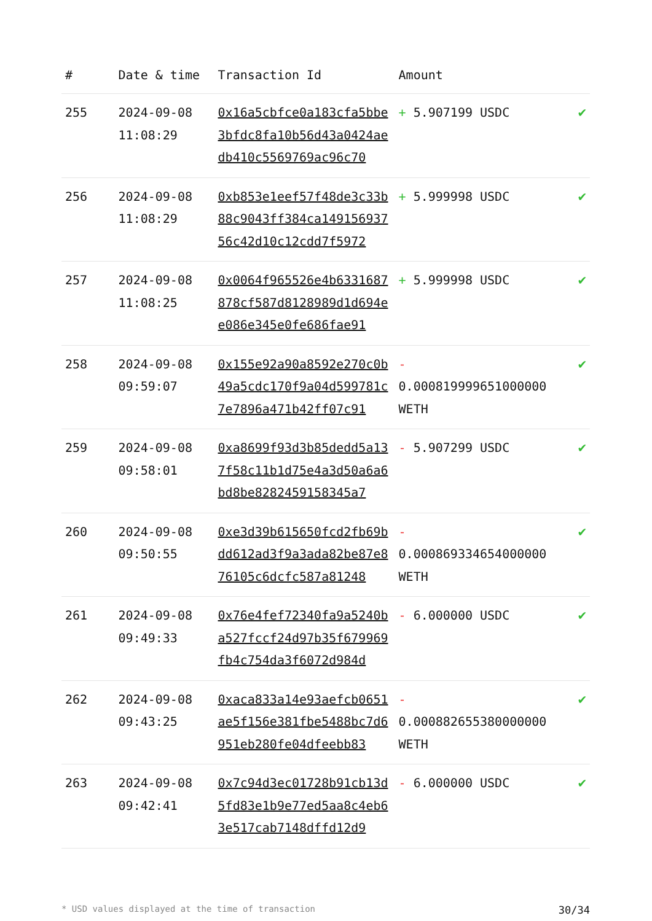| # | Date & time | Transaction Id | Amount | |
| --- | --- | --- | --- | --- |
| 255 | 2024-09-08 11:08:29 | 0x16a5cbfce0a183cfa5bbe3bfdc8fa10b56d43a0424aedb410c5569769ac96c70 | + 5.907199 USDC | ✔ |
| 256 | 2024-09-08 11:08:29 | 0xb853e1eef57f48de3c33b88c9043ff384ca14915693756c42d10c12cdd7f5972 | + 5.999998 USDC | ✔ |
| 257 | 2024-09-08 11:08:25 | 0x0064f965526e4b6331687878cf587d8128989d1d694ee086e345e0fe686fae91 | + 5.999998 USDC | ✔ |
| 258 | 2024-09-08 09:59:07 | 0x155e92a90a8592e270c0b49a5cdc170f9a04d599781c7e7896a471b42ff07c91 | - 0.000819999651000000 WETH | ✔ |
| 259 | 2024-09-08 09:58:01 | 0xa8699f93d3b85dedd5a137f58c11b1d75e4a3d50a6a6bd8be8282459158345a7 | - 5.907299 USDC | ✔ |
| 260 | 2024-09-08 09:50:55 | 0xe3d39b615650fcd2fb69bdd612ad3f9a3ada82be87e876105c6dcfc587a81248 | - 0.000869334654000000 WETH | ✔ |
| 261 | 2024-09-08 09:49:33 | 0x76e4fef72340fa9a5240ba527fccf24d97b35f679969fb4c754da3f6072d984d | - 6.000000 USDC | ✔ |
| 262 | 2024-09-08 09:43:25 | 0xaca833a14e93aefcb0651ae5f156e381fbe5488bc7d6951eb280fe04dfeebb83 | - 0.000882655380000000 WETH | ✔ |
| 263 | 2024-09-08 09:42:41 | 0x7c94d3ec01728b91cb13d5fd83e1b9e77ed5aa8c4eb63e517cab7148dffd12d9 | - 6.000000 USDC | ✔ |
* USD values displayed at the time of transaction 30/34